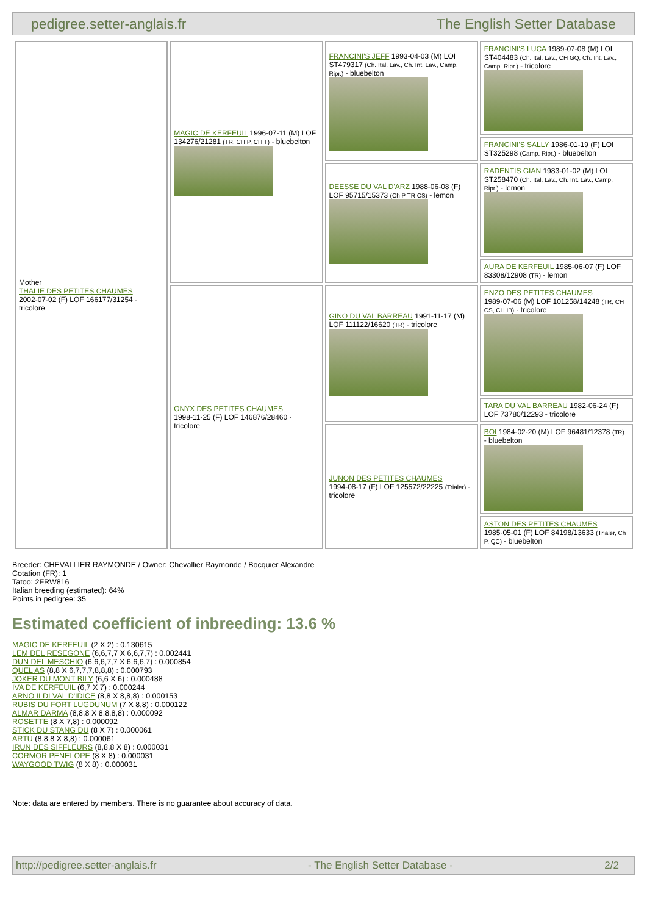pedigree.setter-anglais.fr The English Setter Database
| Mother THALIE DES PETITES CHAUMES 2002-07-02 (F) LOF 166177/31254 - tricolore | MAGIC DE KERFEUIL 1996-07-11 (M) LOF 134276/21281 (TR, CH P, CH T) - bluebelton | FRANCINI'S JEFF 1993-04-03 (M) LOI ST479317 (Ch. Ital. Lav., Ch. Int. Lav., Camp. Ripr.) - bluebelton | FRANCINI'S LUCA 1989-07-08 (M) LOI ST404483 (Ch. Ital. Lav., CH GQ, Ch. Int. Lav., Camp. Ripr.) - tricolore |
| | | | FRANCINI'S SALLY 1986-01-19 (F) LOI ST325298 (Camp. Ripr.) - bluebelton |
| | | DEESSE DU VAL D'ARZ 1988-06-08 (F) LOF 95715/15373 (Ch P TR CS) - lemon | RADENTIS GIAN 1983-01-02 (M) LOI ST258470 (Ch. Ital. Lav., Ch. Int. Lav., Camp. Ripr.) - lemon |
| | | | AURA DE KERFEUIL 1985-06-07 (F) LOF 83308/12908 (TR) - lemon |
| | ONYX DES PETITES CHAUMES 1998-11-25 (F) LOF 146876/28460 - tricolore | GINO DU VAL BARREAU 1991-11-17 (M) LOF 111122/16620 (TR) - tricolore | ENZO DES PETITES CHAUMES 1989-07-06 (M) LOF 101258/14248 (TR, CH CS, CH IB) - tricolore |
| | | | TARA DU VAL BARREAU 1982-06-24 (F) LOF 73780/12293 - tricolore |
| | | JUNON DES PETITES CHAUMES 1994-08-17 (F) LOF 125572/22225 (Trialer) - tricolore | BOI 1984-02-20 (M) LOF 96481/12378 (TR) - bluebelton |
| | | | ASTON DES PETITES CHAUMES 1985-05-01 (F) LOF 84198/13633 (Trialer, Ch P, QC) - bluebelton |
Breeder: CHEVALLIER RAYMONDE / Owner: Chevallier Raymonde / Bocquier Alexandre
Cotation (FR): 1
Tatoo: 2FRW816
Italian breeding (estimated): 64%
Points in pedigree: 35
Estimated coefficient of inbreeding: 13.6 %
MAGIC DE KERFEUIL (2 X 2) : 0.130615
LEM DEL RESEGONE (6,6,7,7 X 6,6,7,7) : 0.002441
DUN DEL MESCHIO (6,6,6,7,7 X 6,6,6,7) : 0.000854
QUEL AS (8,8 X 6,7,7,7,8,8,8) : 0.000793
JOKER DU MONT BILY (6,6 X 6) : 0.000488
IVA DE KERFEUIL (6,7 X 7) : 0.000244
ARNO II DI VAL D'IDICE (8,8 X 8,8,8) : 0.000153
RUBIS DU FORT LUGDUNUM (7 X 8,8) : 0.000122
ALMAR DARMA (8,8,8 X 8,8,8,8) : 0.000092
ROSETTE (8 X 7,8) : 0.000092
STICK DU STANG DU (8 X 7) : 0.000061
ARTU (8,8,8 X 8,8) : 0.000061
IRUN DES SIFFLEURS (8,8,8 X 8) : 0.000031
CORMOR PENELOPE (8 X 8) : 0.000031
WAYGOOD TWIG (8 X 8) : 0.000031
Note: data are entered by members. There is no guarantee about accuracy of data.
http://pedigree.setter-anglais.fr - The English Setter Database - 2/2